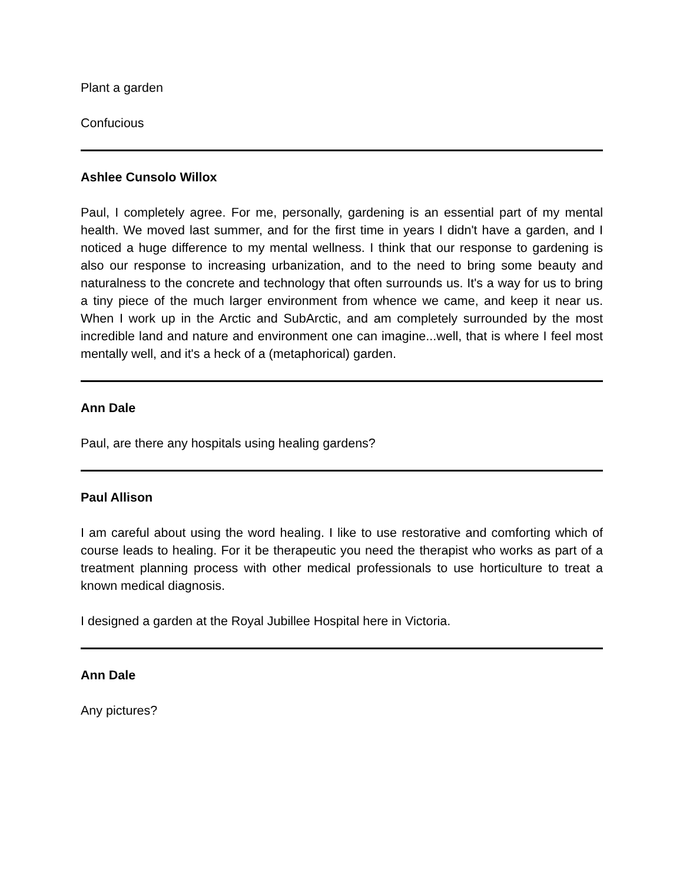Plant a garden
Confucious
Ashlee Cunsolo Willox
Paul, I completely agree. For me, personally, gardening is an essential part of my mental health. We moved last summer, and for the first time in years I didn't have a garden, and I noticed a huge difference to my mental wellness. I think that our response to gardening is also our response to increasing urbanization, and to the need to bring some beauty and naturalness to the concrete and technology that often surrounds us. It's a way for us to bring a tiny piece of the much larger environment from whence we came, and keep it near us. When I work up in the Arctic and SubArctic, and am completely surrounded by the most incredible land and nature and environment one can imagine...well, that is where I feel most mentally well, and it's a heck of a (metaphorical) garden.
Ann Dale
Paul, are there any hospitals using healing gardens?
Paul Allison
I am careful about using the word healing. I like to use restorative and comforting which of course leads to healing. For it be therapeutic you need the therapist who works as part of a treatment planning process with other medical professionals to use horticulture to treat a known medical diagnosis.
I designed a garden at the Royal Jubillee Hospital here in Victoria.
Ann Dale
Any pictures?